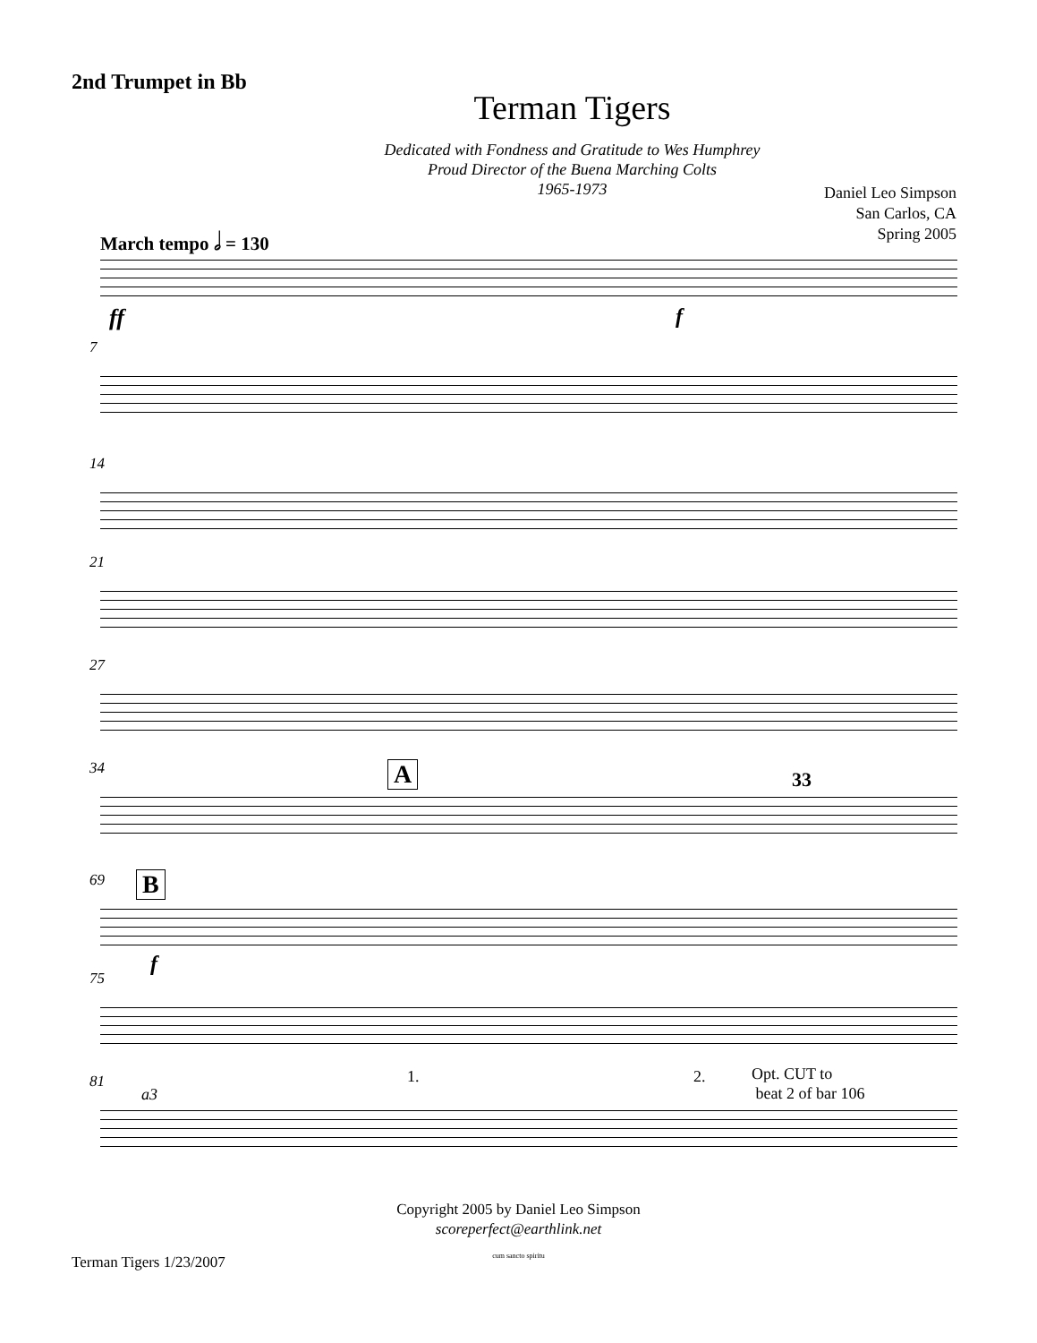2nd Trumpet in Bb
Terman Tigers
Dedicated with Fondness and Gratitude to Wes Humphrey
Proud Director of the Buena Marching Colts
1965-1973
Daniel Leo Simpson
San Carlos, CA
Spring 2005
March tempo 𝅗𝅥 = 130
ff f
7
14
21
27
34 A 33
69 B
f
75
81
a3
1. 2. Opt. CUT to
beat 2 of bar 106
Copyright 2005 by Daniel Leo Simpson
scoreperfect@earthlink.net
Terman Tigers 1/23/2007 cum sancto spiritu